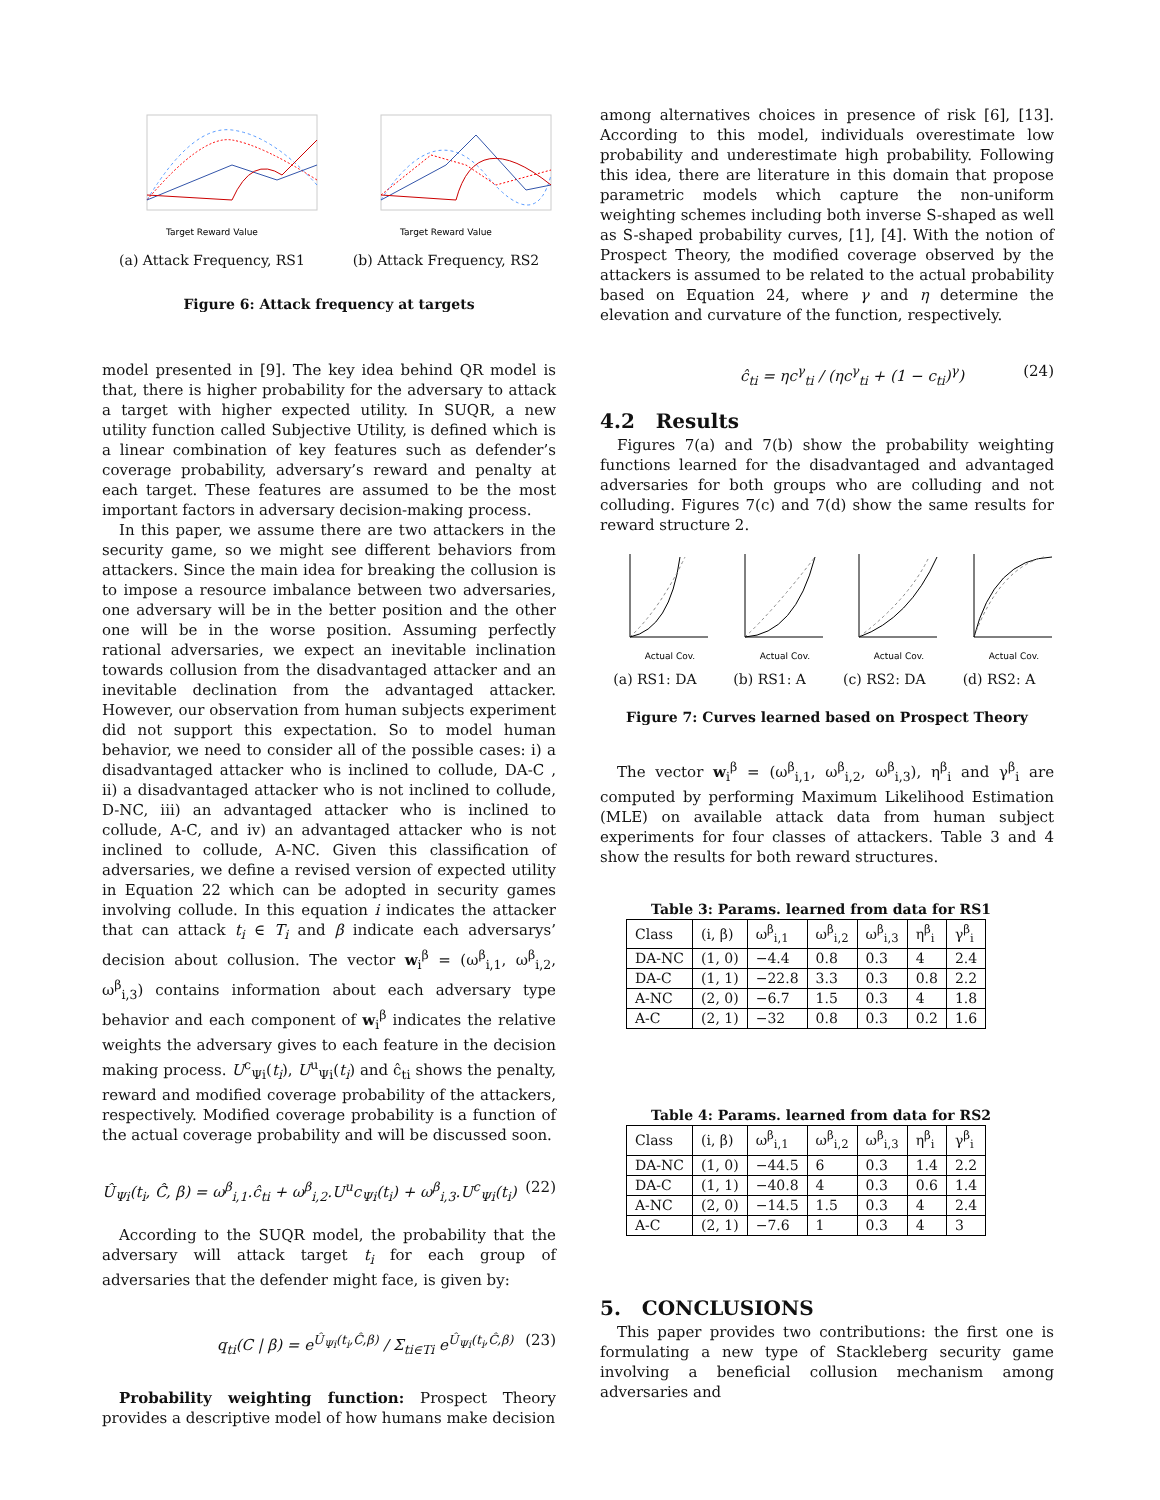Target Reward Value
(a) Attack Frequency, RS1
Target Reward Value
(b) Attack Frequency, RS2
Figure 6: Attack frequency at targets
model presented in [9]. The key idea behind QR model is that, there is higher probability for the adversary to attack a target with higher expected utility. In SUQR, a new utility function called Subjective Utility, is defined which is a linear combination of key features such as defender’s coverage probability, adversary’s reward and penalty at each target. These features are assumed to be the most important factors in adversary decision-making process.
In this paper, we assume there are two attackers in the security game, so we might see different behaviors from attackers. Since the main idea for breaking the collusion is to impose a resource imbalance between two adversaries, one adversary will be in the better position and the other one will be in the worse position. Assuming perfectly rational adversaries, we expect an inevitable inclination towards collusion from the disadvantaged attacker and an inevitable declination from the advantaged attacker. However, our observation from human subjects experiment did not support this expectation. So to model human behavior, we need to consider all of the possible cases: i) a disadvantaged attacker who is inclined to collude, DA-C , ii) a disadvantaged attacker who is not inclined to collude, D-NC, iii) an advantaged attacker who is inclined to collude, A-C, and iv) an advantaged attacker who is not inclined to collude, A-NC. Given this classification of adversaries, we define a revised version of expected utility in Equation 22 which can be adopted in security games involving collude. In this equation i indicates the attacker that can attack t<sub>i</sub> ∈ T<sub>i</sub> and β indicate each adversarys’ decision about collusion. The vector w<sub>i</sub><sup>β</sup> = (ω<sup>β</sup><sub>i,1</sub>, ω<sup>β</sup><sub>i,2</sub>, ω<sup>β</sup><sub>i,3</sub>) contains information about each adversary type behavior and each component of w<sub>i</sub><sup>β</sup> indicates the relative weights the adversary gives to each feature in the decision making process. U<sup>c</sup><sub>Ψi</sub>(t<sub>i</sub>), U<sup>u</sup><sub>Ψi</sub>(t<sub>i</sub>) and ĉ<sub>ti</sub> shows the penalty, reward and modified coverage probability of the attackers, respectively. Modified coverage probability is a function of the actual coverage probability and will be discussed soon.
Û<sub>Ψi</sub>(t<sub>i</sub>, Ĉ, β) = ω<sup>β</sup><sub>i,1</sub>.ĉ<sub>ti</sub> + ω<sup>β</sup><sub>i,2</sub>.U<sup>u</sup>c<sub>Ψi</sub>(t<sub>i</sub>) + ω<sup>β</sup><sub>i,3</sub>.U<sup>c</sup><sub>Ψi</sub>(t<sub>i</sub>) (22)
According to the SUQR model, the probability that the adversary will attack target t<sub>i</sub> for each group of adversaries that the defender might face, is given by:
q<sub>ti</sub>(C | β) = e<sup>Û<sub>Ψi</sub>(t<sub>i</sub>,Ĉ,β)</sup> / Σ<sub>ti∈Ti</sub> e<sup>Û<sub>Ψi</sub>(t<sub>i</sub>,Ĉ,β)</sup> (23)
Probability weighting function: Prospect Theory provides a descriptive model of how humans make decision
among alternatives choices in presence of risk [6], [13]. According to this model, individuals overestimate low probability and underestimate high probability. Following this idea, there are literature in this domain that propose parametric models which capture the non-uniform weighting schemes including both inverse S-shaped as well as S-shaped probability curves, [1], [4]. With the notion of Prospect Theory, the modified coverage observed by the attackers is assumed to be related to the actual probability based on Equation 24, where γ and η determine the elevation and curvature of the function, respectively.
ĉ<sub>ti</sub> = ηc<sup>γ</sup><sub>ti</sub> / (ηc<sup>γ</sup><sub>ti</sub> + (1 − c<sub>ti</sub>)<sup>γ</sup>) (24)
4.2 Results
Figures 7(a) and 7(b) show the probability weighting functions learned for the disadvantaged and advantaged adversaries for both groups who are colluding and not colluding. Figures 7(c) and 7(d) show the same results for reward structure 2.
Actual Cov.
(a) RS1: DA
Actual Cov.
(b) RS1: A
Actual Cov.
(c) RS2: DA
Actual Cov.
(d) RS2: A
Figure 7: Curves learned based on Prospect Theory
The vector w<sub>i</sub><sup>β</sup> = (ω<sup>β</sup><sub>i,1</sub>, ω<sup>β</sup><sub>i,2</sub>, ω<sup>β</sup><sub>i,3</sub>), η<sup>β</sup><sub>i</sub> and γ<sup>β</sup><sub>i</sub> are computed by performing Maximum Likelihood Estimation (MLE) on available attack data from human subject experiments for four classes of attackers. Table 3 and 4 show the results for both reward structures.
Table 3: Params. learned from data for RS1
| Class | (i, β) | ω<sup>β</sup><sub>i,1</sub> | ω<sup>β</sup><sub>i,2</sub> | ω<sup>β</sup><sub>i,3</sub> | η<sup>β</sup><sub>i</sub> | γ<sup>β</sup><sub>i</sub> |
| --- | --- | --- | --- | --- | --- | --- |
| DA-NC | (1, 0) | −4.4 | 0.8 | 0.3 | 4 | 2.4 |
| DA-C | (1, 1) | −22.8 | 3.3 | 0.3 | 0.8 | 2.2 |
| A-NC | (2, 0) | −6.7 | 1.5 | 0.3 | 4 | 1.8 |
| A-C | (2, 1) | −32 | 0.8 | 0.3 | 0.2 | 1.6 |
Table 4: Params. learned from data for RS2
| Class | (i, β) | ω<sup>β</sup><sub>i,1</sub> | ω<sup>β</sup><sub>i,2</sub> | ω<sup>β</sup><sub>i,3</sub> | η<sup>β</sup><sub>i</sub> | γ<sup>β</sup><sub>i</sub> |
| --- | --- | --- | --- | --- | --- | --- |
| DA-NC | (1, 0) | −44.5 | 6 | 0.3 | 1.4 | 2.2 |
| DA-C | (1, 1) | −40.8 | 4 | 0.3 | 0.6 | 1.4 |
| A-NC | (2, 0) | −14.5 | 1.5 | 0.3 | 4 | 2.4 |
| A-C | (2, 1) | −7.6 | 1 | 0.3 | 4 | 3 |
5. CONCLUSIONS
This paper provides two contributions: the first one is formulating a new type of Stackleberg security game involving a beneficial collusion mechanism among adversaries and